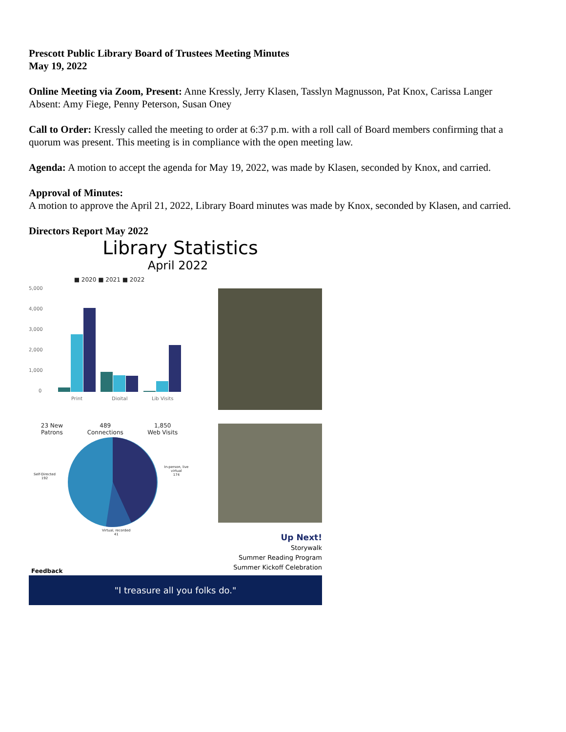Prescott Public Library Board of Trustees Meeting Minutes
May 19, 2022
Online Meeting via Zoom, Present: Anne Kressly, Jerry Klasen, Tasslyn Magnusson, Pat Knox, Carissa Langer
Absent: Amy Fiege, Penny Peterson, Susan Oney
Call to Order: Kressly called the meeting to order at 6:37 p.m. with a roll call of Board members confirming that a quorum was present. This meeting is in compliance with the open meeting law.
Agenda: A motion to accept the agenda for May 19, 2022, was made by Klasen, seconded by Knox, and carried.
Approval of Minutes:
A motion to approve the April 21, 2022, Library Board minutes was made by Knox, seconded by Klasen, and carried.
Directors Report May 2022
Library Statistics
April 2022
■ 2020 ■ 2021 ■ 2022
5,000
4,000
3,000
2,000
1,000
0
Print
Digital
Lib Visits
23 New
Patrons
489
Connections
1,850
Web Visits
Self-Directed
192
In-person, live virtual
174
Virtual, recorded
41
Up Next!
Storywalk
Summer Reading Program
Summer Kickoff Celebration
Feedback
"I treasure all you folks do."